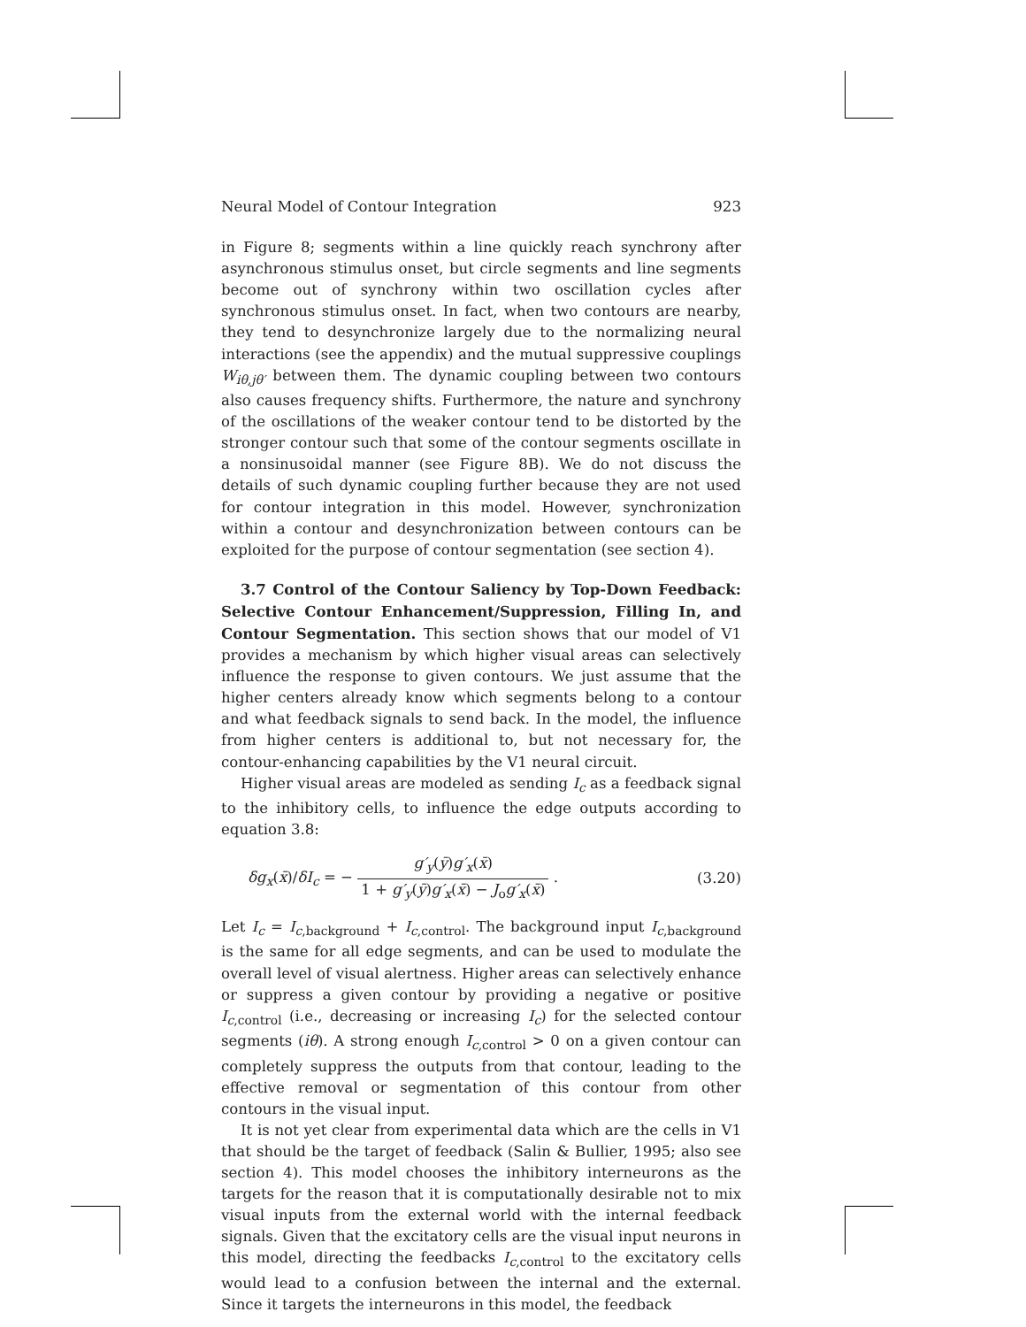Neural Model of Contour Integration 923
in Figure 8; segments within a line quickly reach synchrony after asynchronous stimulus onset, but circle segments and line segments become out of synchrony within two oscillation cycles after synchronous stimulus onset. In fact, when two contours are nearby, they tend to desynchronize largely due to the normalizing neural interactions (see the appendix) and the mutual suppressive couplings W<sub>iθ,jθ′</sub> between them. The dynamic coupling between two contours also causes frequency shifts. Furthermore, the nature and synchrony of the oscillations of the weaker contour tend to be distorted by the stronger contour such that some of the contour segments oscillate in a nonsinusoidal manner (see Figure 8B). We do not discuss the details of such dynamic coupling further because they are not used for contour integration in this model. However, synchronization within a contour and desynchronization between contours can be exploited for the purpose of contour segmentation (see section 4).
3.7 Control of the Contour Saliency by Top-Down Feedback: Selective Contour Enhancement/Suppression, Filling In, and Contour Segmentation. This section shows that our model of V1 provides a mechanism by which higher visual areas can selectively influence the response to given contours. We just assume that the higher centers already know which segments belong to a contour and what feedback signals to send back. In the model, the influence from higher centers is additional to, but not necessary for, the contour-enhancing capabilities by the V1 neural circuit.
Higher visual areas are modeled as sending I<sub>c</sub> as a feedback signal to the inhibitory cells, to influence the edge outputs according to equation 3.8:
δg<sub>x</sub>(x̄)/δI<sub>c</sub> = − g′<sub>y</sub>(ȳ)g′<sub>x</sub>(x̄) 1 + g′<sub>y</sub>(ȳ)g′<sub>x</sub>(x̄) − J<sub>o</sub>g′<sub>x</sub>(x̄) . (3.20)
Let I<sub>c</sub> = I<sub>c,background</sub> + I<sub>c,control</sub>. The background input I<sub>c,background</sub> is the same for all edge segments, and can be used to modulate the overall level of visual alertness. Higher areas can selectively enhance or suppress a given contour by providing a negative or positive I<sub>c,control</sub> (i.e., decreasing or increasing I<sub>c</sub>) for the selected contour segments (iθ). A strong enough I<sub>c,control</sub> > 0 on a given contour can completely suppress the outputs from that contour, leading to the effective removal or segmentation of this contour from other contours in the visual input.
It is not yet clear from experimental data which are the cells in V1 that should be the target of feedback (Salin & Bullier, 1995; also see section 4). This model chooses the inhibitory interneurons as the targets for the reason that it is computationally desirable not to mix visual inputs from the external world with the internal feedback signals. Given that the excitatory cells are the visual input neurons in this model, directing the feedbacks I<sub>c,control</sub> to the excitatory cells would lead to a confusion between the internal and the external. Since it targets the interneurons in this model, the feedback